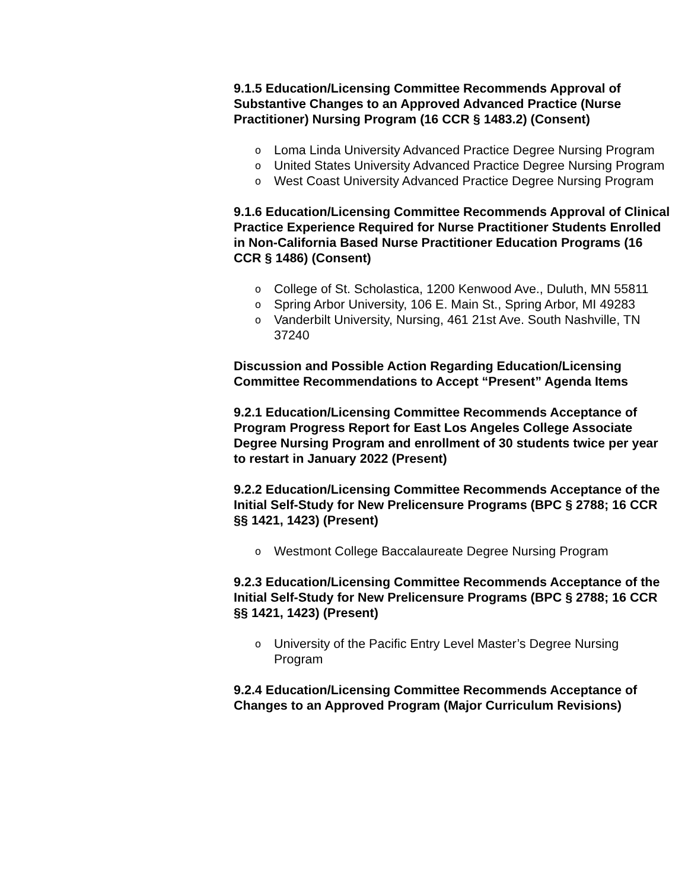9.1.5 Education/Licensing Committee Recommends Approval of Substantive Changes to an Approved Advanced Practice (Nurse Practitioner) Nursing Program (16 CCR § 1483.2) (Consent)
o Loma Linda University Advanced Practice Degree Nursing Program
o United States University Advanced Practice Degree Nursing Program
o West Coast University Advanced Practice Degree Nursing Program
9.1.6 Education/Licensing Committee Recommends Approval of Clinical Practice Experience Required for Nurse Practitioner Students Enrolled in Non-California Based Nurse Practitioner Education Programs (16 CCR § 1486) (Consent)
o College of St. Scholastica, 1200 Kenwood Ave., Duluth, MN 55811
o Spring Arbor University, 106 E. Main St., Spring Arbor, MI 49283
o Vanderbilt University, Nursing, 461 21st Ave. South Nashville, TN 37240
Discussion and Possible Action Regarding Education/Licensing Committee Recommendations to Accept “Present” Agenda Items
9.2.1 Education/Licensing Committee Recommends Acceptance of Program Progress Report for East Los Angeles College Associate Degree Nursing Program and enrollment of 30 students twice per year to restart in January 2022 (Present)
9.2.2 Education/Licensing Committee Recommends Acceptance of the Initial Self-Study for New Prelicensure Programs (BPC § 2788; 16 CCR §§ 1421, 1423) (Present)
o Westmont College Baccalaureate Degree Nursing Program
9.2.3 Education/Licensing Committee Recommends Acceptance of the Initial Self-Study for New Prelicensure Programs (BPC § 2788; 16 CCR §§ 1421, 1423) (Present)
o University of the Pacific Entry Level Master’s Degree Nursing Program
9.2.4 Education/Licensing Committee Recommends Acceptance of Changes to an Approved Program (Major Curriculum Revisions)